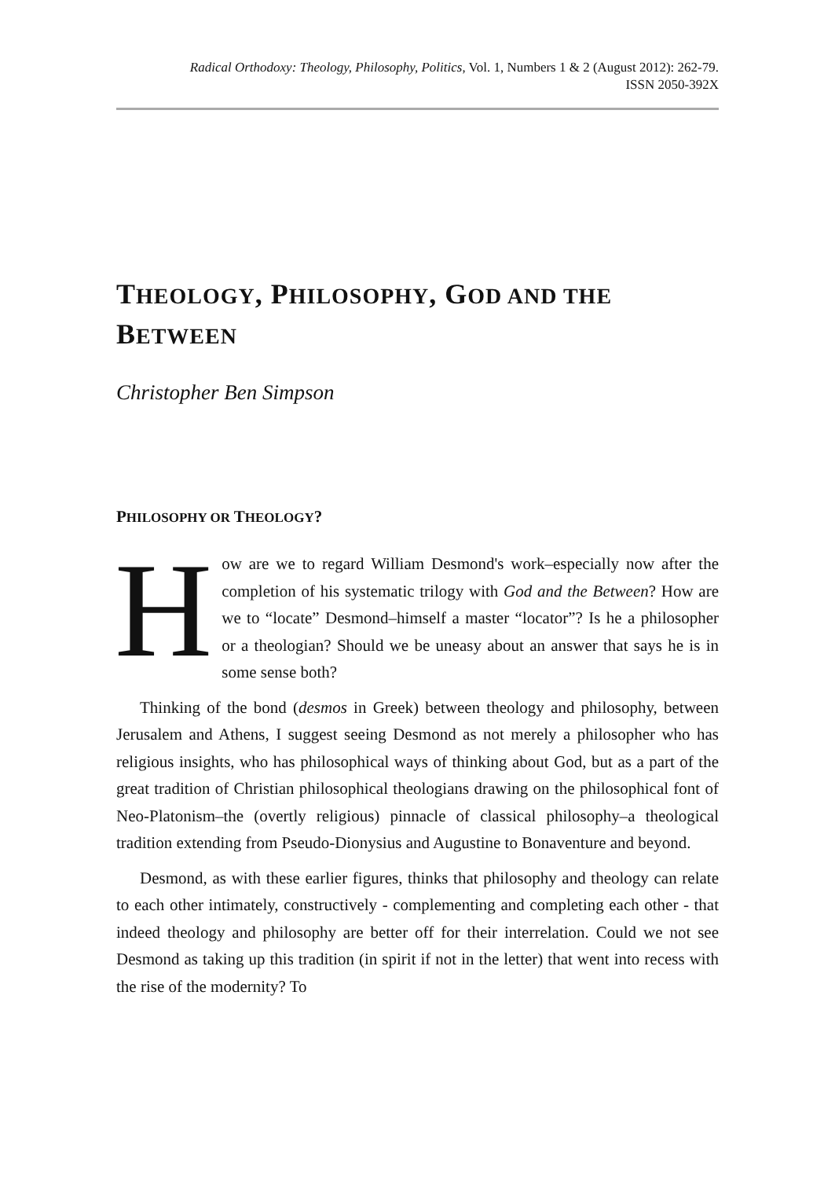Radical Orthodoxy: Theology, Philosophy, Politics, Vol. 1, Numbers 1 & 2 (August 2012): 262-79.
ISSN 2050-392X
THEOLOGY, PHILOSOPHY, GOD AND THE BETWEEN
Christopher Ben Simpson
PHILOSOPHY OR THEOLOGY?
How are we to regard William Desmond's work–especially now after the completion of his systematic trilogy with God and the Between? How are we to “locate” Desmond–himself a master “locator”? Is he a philosopher or a theologian? Should we be uneasy about an answer that says he is in some sense both?
Thinking of the bond (desmos in Greek) between theology and philosophy, between Jerusalem and Athens, I suggest seeing Desmond as not merely a philosopher who has religious insights, who has philosophical ways of thinking about God, but as a part of the great tradition of Christian philosophical theologians drawing on the philosophical font of Neo-Platonism–the (overtly religious) pinnacle of classical philosophy–a theological tradition extending from Pseudo-Dionysius and Augustine to Bonaventure and beyond.
Desmond, as with these earlier figures, thinks that philosophy and theology can relate to each other intimately, constructively - complementing and completing each other - that indeed theology and philosophy are better off for their interrelation. Could we not see Desmond as taking up this tradition (in spirit if not in the letter) that went into recess with the rise of the modernity? To